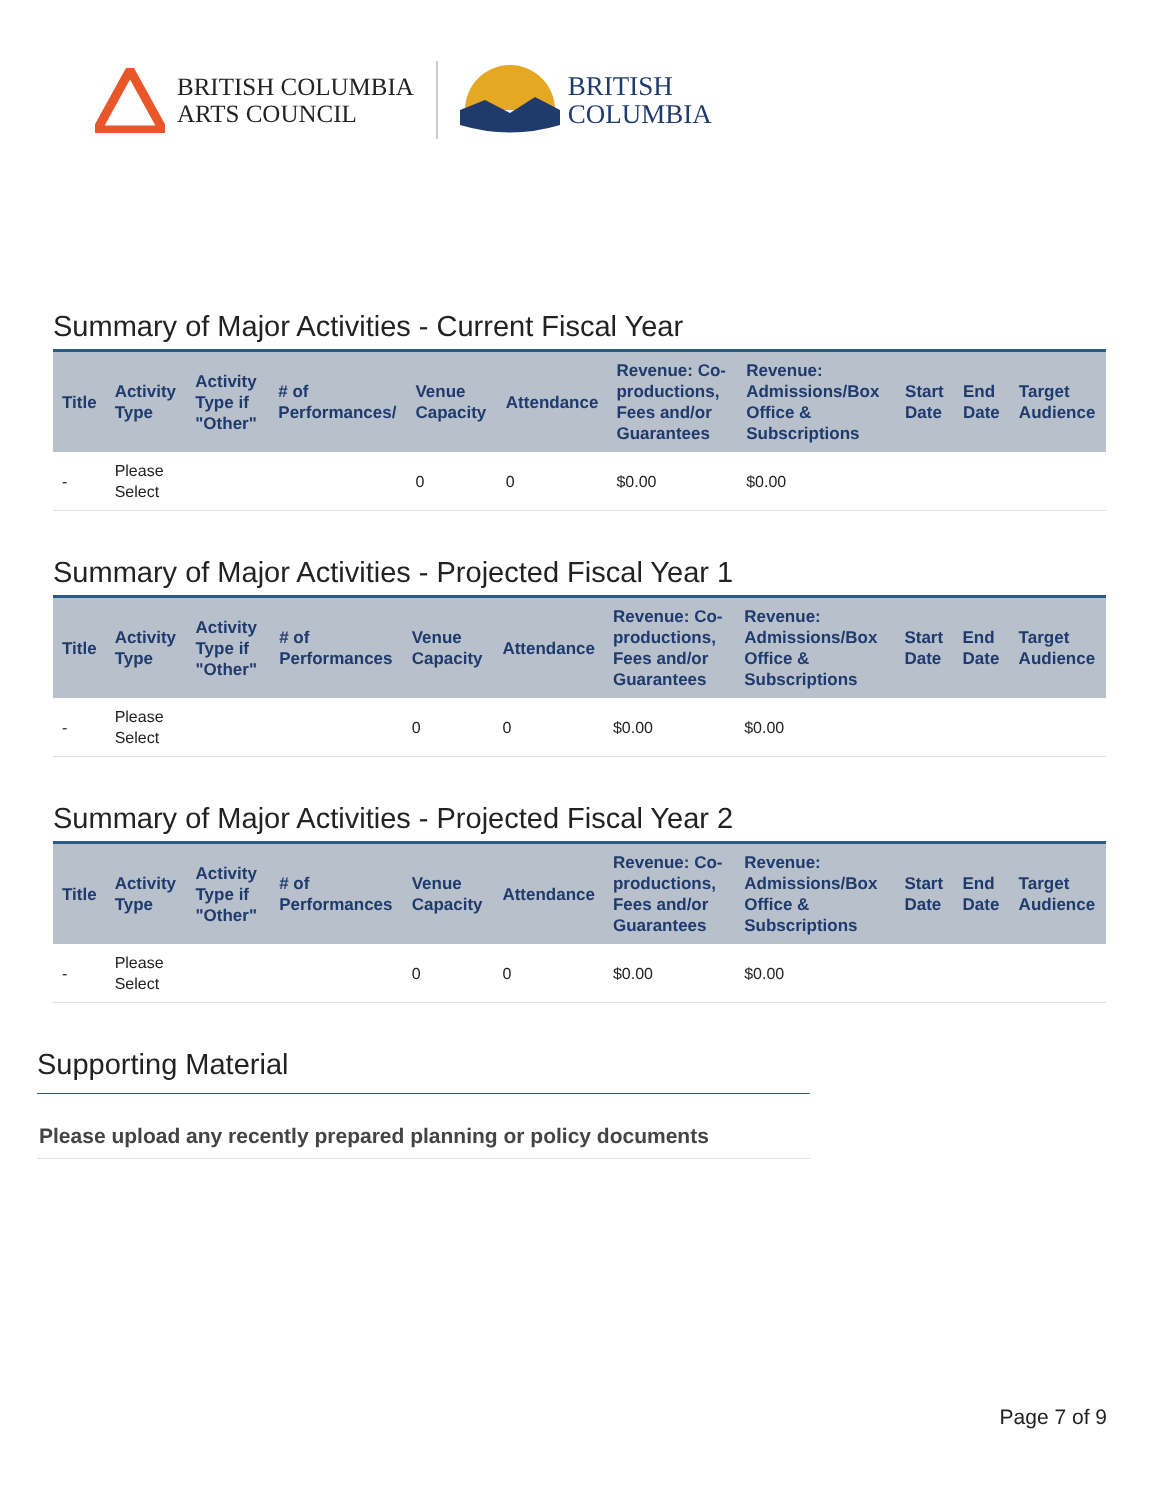BRITISH COLUMBIA
ARTS COUNCIL
BRITISH
COLUMBIA
Summary of Major Activities - Current Fiscal Year
| Title | Activity Type | Activity Type if "Other" | # of Performances/ | Venue Capacity | Attendance | Revenue: Co-productions, Fees and/or Guarantees | Revenue: Admissions/Box Office & Subscriptions | Start Date | End Date | Target Audience |
| --- | --- | --- | --- | --- | --- | --- | --- | --- | --- | --- |
| - | Please Select | | | 0 | 0 | $0.00 | $0.00 | | | |
Summary of Major Activities - Projected Fiscal Year 1
| Title | Activity Type | Activity Type if "Other" | # of Performances | Venue Capacity | Attendance | Revenue: Co-productions, Fees and/or Guarantees | Revenue: Admissions/Box Office & Subscriptions | Start Date | End Date | Target Audience |
| --- | --- | --- | --- | --- | --- | --- | --- | --- | --- | --- |
| - | Please Select | | | 0 | 0 | $0.00 | $0.00 | | | |
Summary of Major Activities - Projected Fiscal Year 2
| Title | Activity Type | Activity Type if "Other" | # of Performances | Venue Capacity | Attendance | Revenue: Co-productions, Fees and/or Guarantees | Revenue: Admissions/Box Office & Subscriptions | Start Date | End Date | Target Audience |
| --- | --- | --- | --- | --- | --- | --- | --- | --- | --- | --- |
| - | Please Select | | | 0 | 0 | $0.00 | $0.00 | | | |
Supporting Material
Please upload any recently prepared planning or policy documents
Page 7 of 9